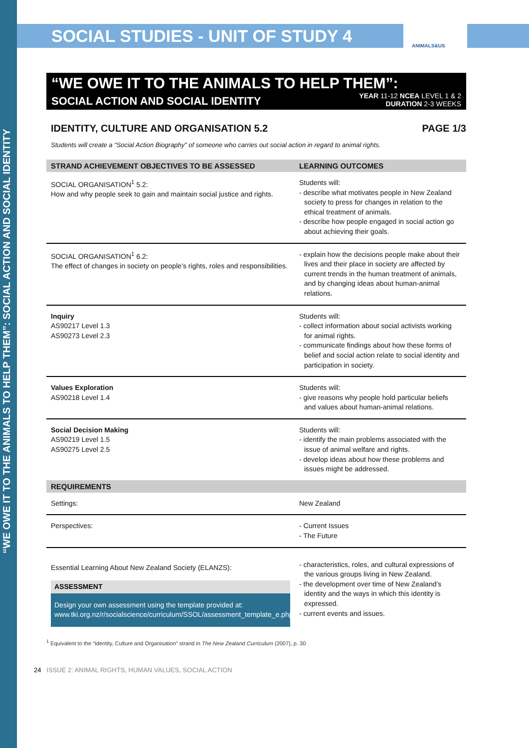“WE OWE IT TO THE ANIMALS TO HELP THEM”: SOCIAL ACTION AND SOCIAL IDENTITY
SOCIAL STUDIES - UNIT OF STUDY 4 ANIMALS&US
“WE OWE IT TO THE ANIMALS TO HELP THEM”:
SOCIAL ACTION AND SOCIAL IDENTITY
YEAR 11-12 NCEA LEVEL 1 & 2
DURATION 2-3 WEEKS
IDENTITY, CULTURE AND ORGANISATION 5.2
PAGE 1/3
Students will create a “Social Action Biography” of someone who carries out social action in regard to animal rights.
| STRAND ACHIEVEMENT OBJECTIVES TO BE ASSESSED | LEARNING OUTCOMES |
| --- | --- |
| SOCIAL ORGANISATION<sup>1</sup> 5.2: How and why people seek to gain and maintain social justice and rights. | Students will: - describe what motivates people in New Zealand society to press for changes in relation to the ethical treatment of animals. - describe how people engaged in social action go about achieving their goals. |
| SOCIAL ORGANISATION<sup>1</sup> 6.2: The effect of changes in society on people’s rights, roles and responsibilities. | - explain how the decisions people make about their lives and their place in society are affected by current trends in the human treatment of animals, and by changing ideas about human-animal relations. |
| Inquiry AS90217 Level 1.3 AS90273 Level 2.3 | Students will: - collect information about social activists working for animal rights. - communicate findings about how these forms of belief and social action relate to social identity and participation in society. |
| Values Exploration AS90218 Level 1.4 | Students will: - give reasons why people hold particular beliefs and values about human-animal relations. |
| Social Decision Making AS90219 Level 1.5 AS90275 Level 2.5 | Students will: - identify the main problems associated with the issue of animal welfare and rights. - develop ideas about how these problems and issues might be addressed. |
| REQUIREMENTS | |
| Settings: | New Zealand |
| Perspectives: | - Current Issues - The Future |
| Essential Learning About New Zealand Society (ELANZS): ASSESSMENT Design your own assessment using the template provided at: www.tki.org.nz/r/socialscience/curriculum/SSOL/assessment_template_e.php. | - characteristics, roles, and cultural expressions of the various groups living in New Zealand. - the development over time of New Zealand’s identity and the ways in which this identity is expressed. - current events and issues. |
<sup>1</sup> Equivalent to the “Identity, Culture and Organisation” strand in The New Zealand Curriculum (2007), p. 30
24 ISSUE 2: ANIMAL RIGHTS, HUMAN VALUES, SOCIAL ACTION